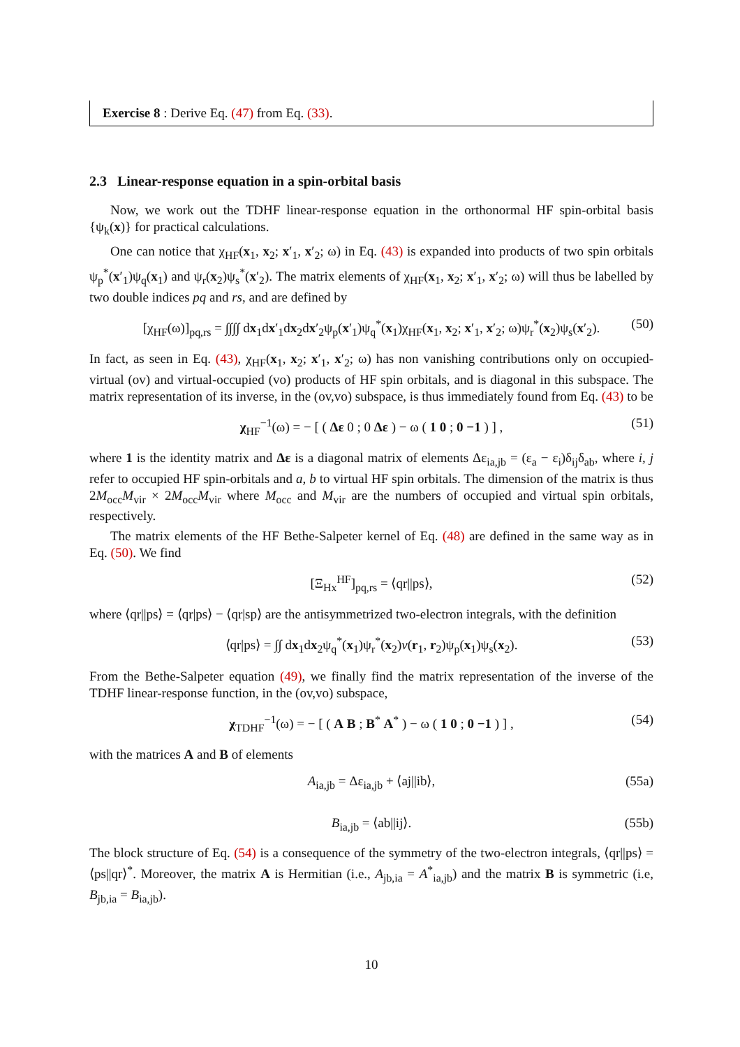Exercise 8 : Derive Eq. (47) from Eq. (33).
2.3 Linear-response equation in a spin-orbital basis
Now, we work out the TDHF linear-response equation in the orthonormal HF spin-orbital basis {ψ<sub>k</sub>(x)} for practical calculations.
One can notice that χ<sub>HF</sub>(x<sub>1</sub>, x<sub>2</sub>; x′<sub>1</sub>, x′<sub>2</sub>; ω) in Eq. (43) is expanded into products of two spin orbitals ψ<sub>p</sub><sup>*</sup>(x′<sub>1</sub>)ψ<sub>q</sub>(x<sub>1</sub>) and ψ<sub>r</sub>(x<sub>2</sub>)ψ<sub>s</sub><sup>*</sup>(x′<sub>2</sub>). The matrix elements of χ<sub>HF</sub>(x<sub>1</sub>, x<sub>2</sub>; x′<sub>1</sub>, x′<sub>2</sub>; ω) will thus be labelled by two double indices pq and rs, and are defined by
[χ<sub>HF</sub>(ω)]<sub>pq,rs</sub> = ∫∫∫∫ dx<sub>1</sub>dx′<sub>1</sub>dx<sub>2</sub>dx′<sub>2</sub>ψ<sub>p</sub>(x′<sub>1</sub>)ψ<sub>q</sub><sup>*</sup>(x<sub>1</sub>)χ<sub>HF</sub>(x<sub>1</sub>, x<sub>2</sub>; x′<sub>1</sub>, x′<sub>2</sub>; ω)ψ<sub>r</sub><sup>*</sup>(x<sub>2</sub>)ψ<sub>s</sub>(x′<sub>2</sub>). (50)
In fact, as seen in Eq. (43), χ<sub>HF</sub>(x<sub>1</sub>, x<sub>2</sub>; x′<sub>1</sub>, x′<sub>2</sub>; ω) has non vanishing contributions only on occupied-virtual (ov) and virtual-occupied (vo) products of HF spin orbitals, and is diagonal in this subspace. The matrix representation of its inverse, in the (ov,vo) subspace, is thus immediately found from Eq. (43) to be
χ<sub>HF</sub><sup>−1</sup>(ω) = − [ ( Δε 0 ; 0 Δε ) − ω ( 1 0 ; 0 −1 ) ] , (51)
where 1 is the identity matrix and Δε is a diagonal matrix of elements Δε<sub>ia,jb</sub> = (ε<sub>a</sub> − ε<sub>i</sub>)δ<sub>ij</sub>δ<sub>ab</sub>, where i, j refer to occupied HF spin-orbitals and a, b to virtual HF spin orbitals. The dimension of the matrix is thus 2M<sub>occ</sub>M<sub>vir</sub> × 2M<sub>occ</sub>M<sub>vir</sub> where M<sub>occ</sub> and M<sub>vir</sub> are the numbers of occupied and virtual spin orbitals, respectively.
The matrix elements of the HF Bethe-Salpeter kernel of Eq. (48) are defined in the same way as in Eq. (50). We find
[Ξ<sub>Hx</sub><sup>HF</sup>]<sub>pq,rs</sub> = ⟨qr||ps⟩, (52)
where ⟨qr||ps⟩ = ⟨qr|ps⟩ − ⟨qr|sp⟩ are the antisymmetrized two-electron integrals, with the definition
⟨qr|ps⟩ = ∫∫ dx<sub>1</sub>dx<sub>2</sub>ψ<sub>q</sub><sup>*</sup>(x<sub>1</sub>)ψ<sub>r</sub><sup>*</sup>(x<sub>2</sub>)v(r<sub>1</sub>, r<sub>2</sub>)ψ<sub>p</sub>(x<sub>1</sub>)ψ<sub>s</sub>(x<sub>2</sub>). (53)
From the Bethe-Salpeter equation (49), we finally find the matrix representation of the inverse of the TDHF linear-response function, in the (ov,vo) subspace,
χ<sub>TDHF</sub><sup>−1</sup>(ω) = − [ ( A B ; B<sup>*</sup> A<sup>*</sup> ) − ω ( 1 0 ; 0 −1 ) ] , (54)
with the matrices A and B of elements
A<sub>ia,jb</sub> = Δε<sub>ia,jb</sub> + ⟨aj||ib⟩, (55a)
B<sub>ia,jb</sub> = ⟨ab||ij⟩. (55b)
The block structure of Eq. (54) is a consequence of the symmetry of the two-electron integrals, ⟨qr||ps⟩ = ⟨ps||qr⟩<sup>*</sup>. Moreover, the matrix A is Hermitian (i.e., A<sub>jb,ia</sub> = A<sup>*</sup><sub>ia,jb</sub>) and the matrix B is symmetric (i.e, B<sub>jb,ia</sub> = B<sub>ia,jb</sub>).
10